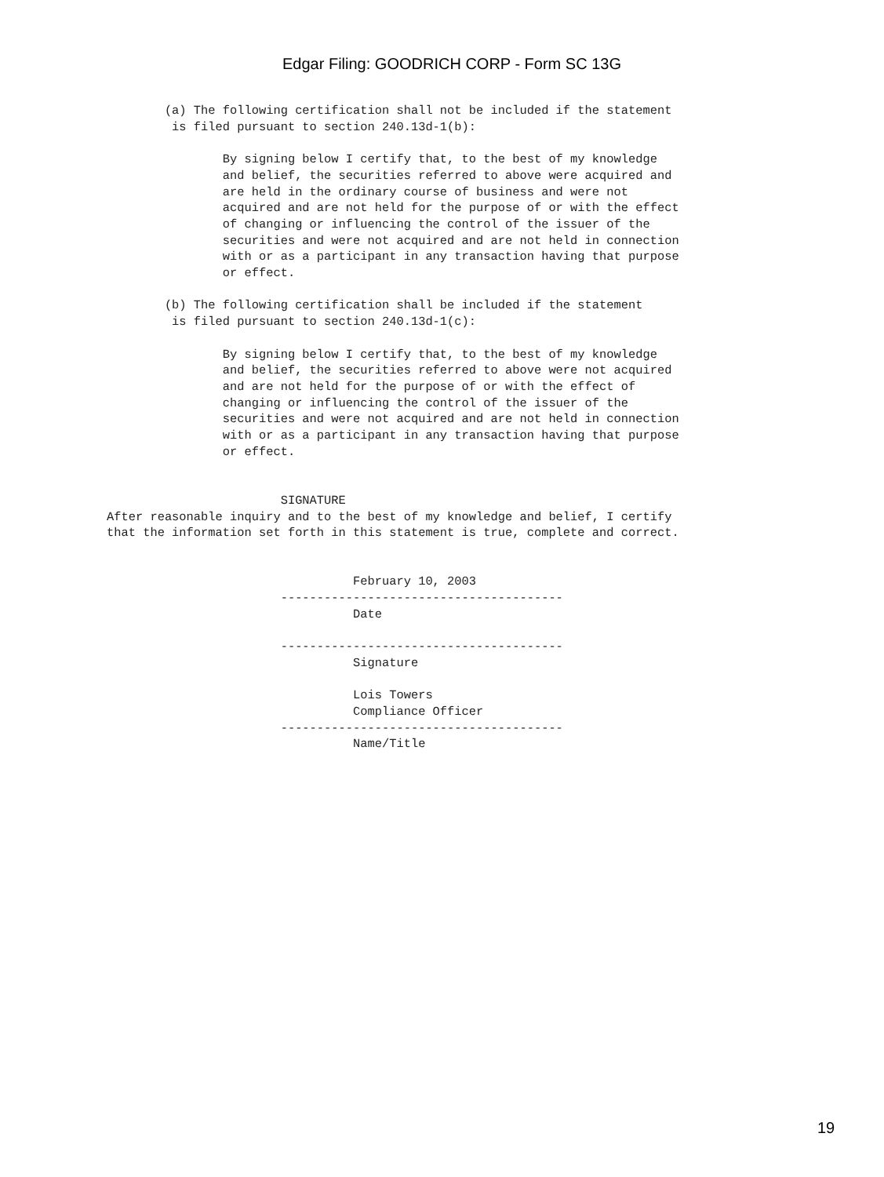Edgar Filing: GOODRICH CORP - Form SC 13G
        (a) The following certification shall not be included if the statement
         is filed pursuant to section 240.13d-1(b):

                By signing below I certify that, to the best of my knowledge
                and belief, the securities referred to above were acquired and
                are held in the ordinary course of business and were not
                acquired and are not held for the purpose of or with the effect
                of changing or influencing the control of the issuer of the
                securities and were not acquired and are not held in connection
                with or as a participant in any transaction having that purpose
                or effect.

        (b) The following certification shall be included if the statement
         is filed pursuant to section 240.13d-1(c):

                By signing below I certify that, to the best of my knowledge
                and belief, the securities referred to above were not acquired
                and are not held for the purpose of or with the effect of
                changing or influencing the control of the issuer of the
                securities and were not acquired and are not held in connection
                with or as a participant in any transaction having that purpose
                or effect.


                        SIGNATURE
After reasonable inquiry and to the best of my knowledge and belief, I certify
that the information set forth in this statement is true, complete and correct.


                                  February 10, 2003
                        ---------------------------------------
                                  Date

                        ---------------------------------------
                                  Signature

                                  Lois Towers
                                  Compliance Officer
                        ---------------------------------------
                                  Name/Title
19